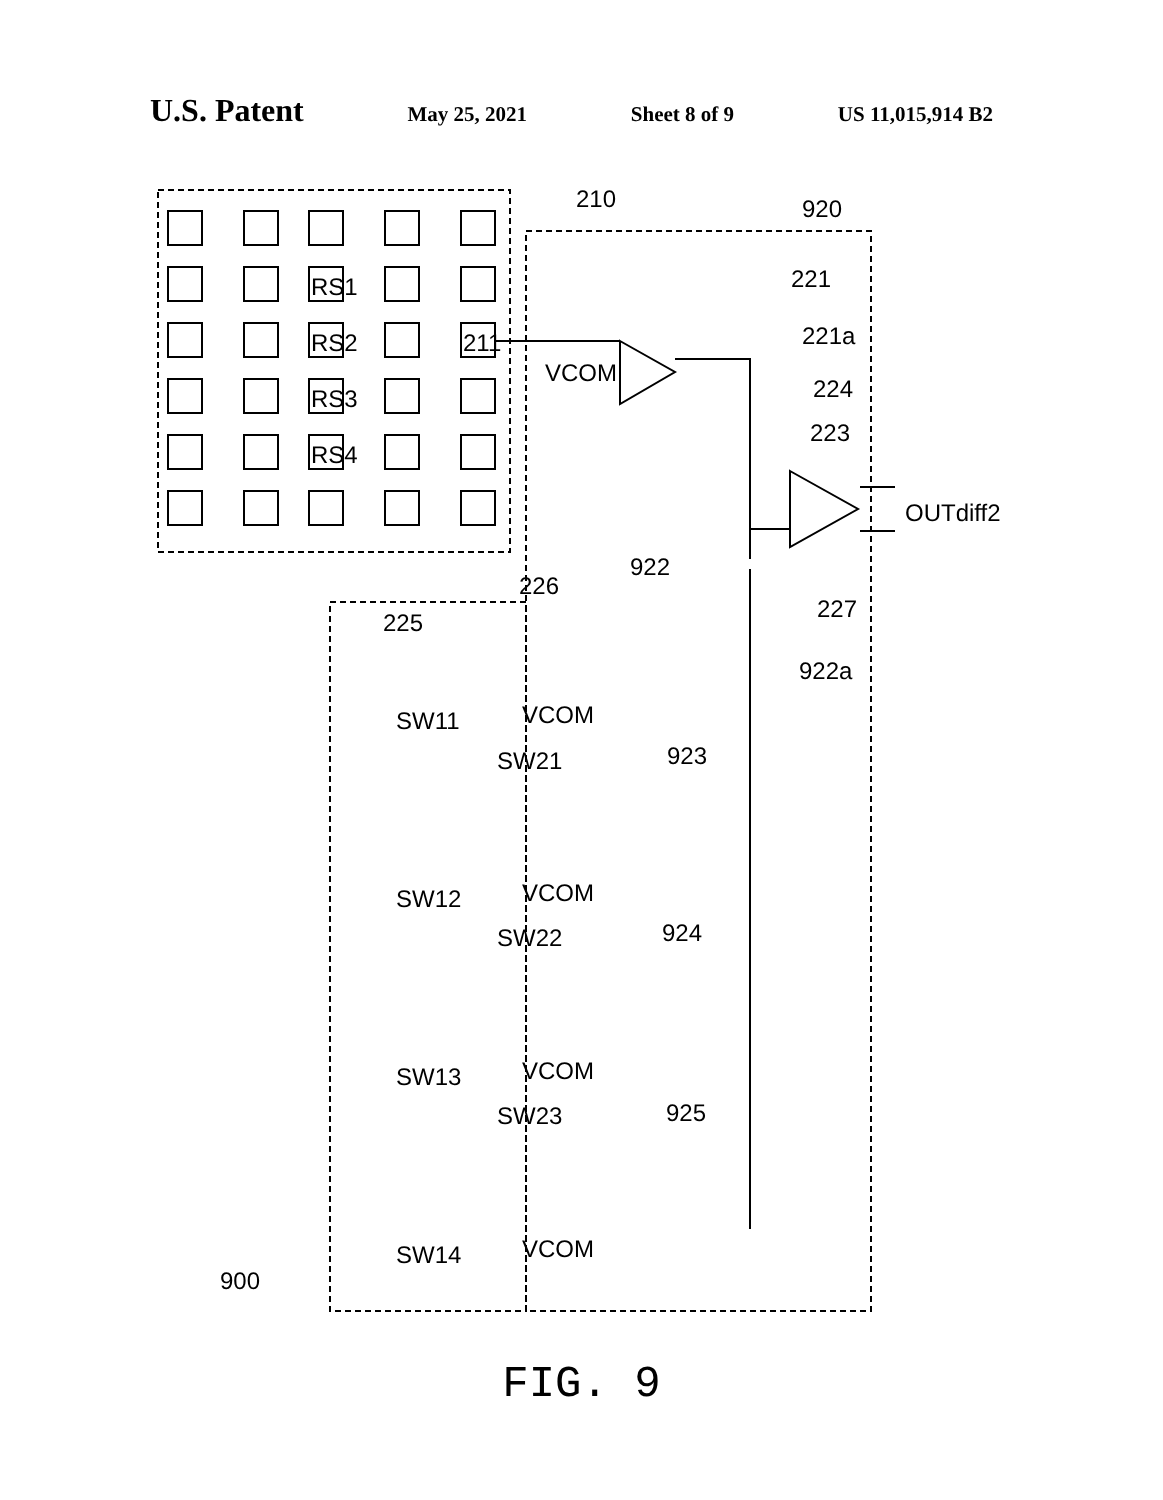U.S. Patent May 25, 2021 Sheet 8 of 9 US 11,015,914 B2
RS1
RS2
RS3
RS4
211
210
920
221
221a
224
223
OUTdiff2
VCOM
922
226
225
227
922a
SW11
SW21
VCOM
923
SW12
SW22
VCOM
924
SW13
SW23
VCOM
925
SW14
VCOM
900
FIG. 9